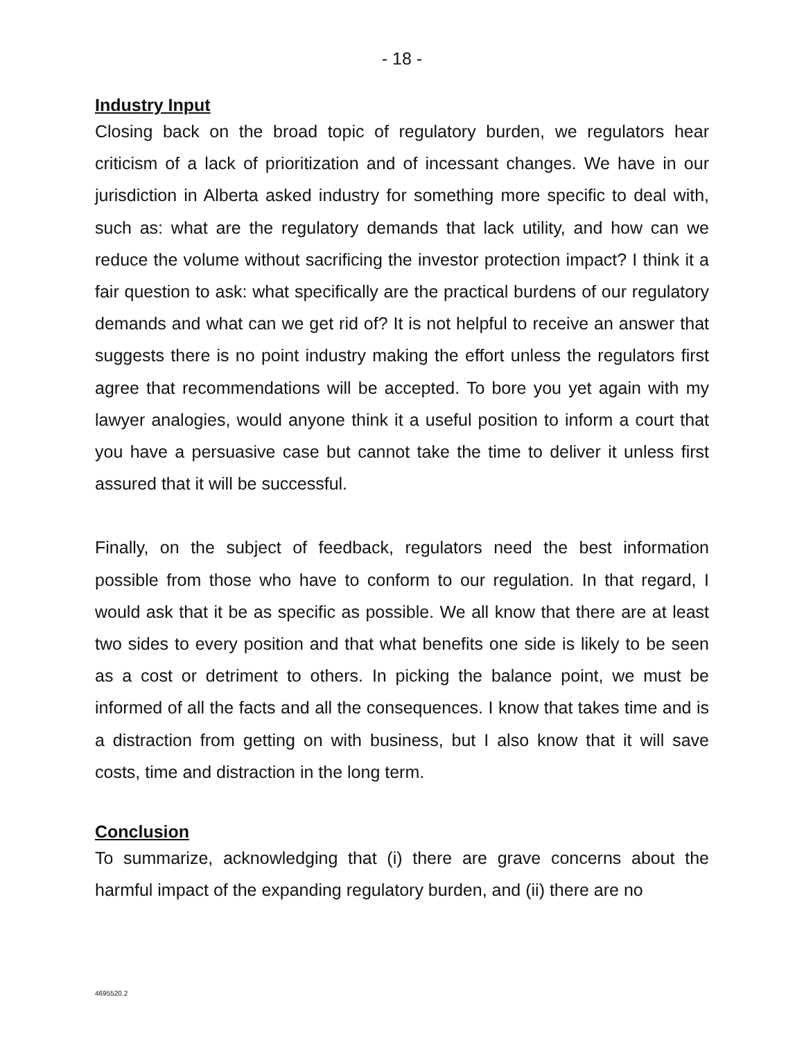- 18 -
Industry Input
Closing back on the broad topic of regulatory burden, we regulators hear criticism of a lack of prioritization and of incessant changes. We have in our jurisdiction in Alberta asked industry for something more specific to deal with, such as: what are the regulatory demands that lack utility, and how can we reduce the volume without sacrificing the investor protection impact? I think it a fair question to ask: what specifically are the practical burdens of our regulatory demands and what can we get rid of? It is not helpful to receive an answer that suggests there is no point industry making the effort unless the regulators first agree that recommendations will be accepted. To bore you yet again with my lawyer analogies, would anyone think it a useful position to inform a court that you have a persuasive case but cannot take the time to deliver it unless first assured that it will be successful.
Finally, on the subject of feedback, regulators need the best information possible from those who have to conform to our regulation. In that regard, I would ask that it be as specific as possible. We all know that there are at least two sides to every position and that what benefits one side is likely to be seen as a cost or detriment to others. In picking the balance point, we must be informed of all the facts and all the consequences. I know that takes time and is a distraction from getting on with business, but I also know that it will save costs, time and distraction in the long term.
Conclusion
To summarize, acknowledging that (i) there are grave concerns about the harmful impact of the expanding regulatory burden, and (ii) there are no
4695520.2